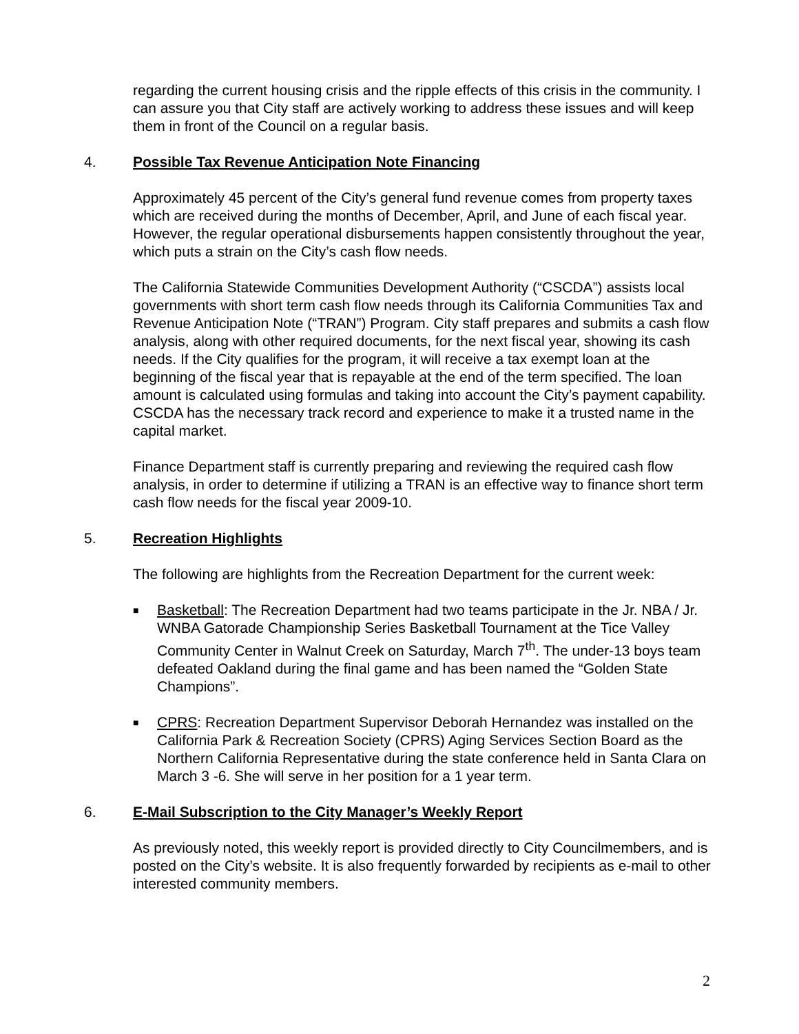regarding the current housing crisis and the ripple effects of this crisis in the community. I can assure you that City staff are actively working to address these issues and will keep them in front of the Council on a regular basis.
4. Possible Tax Revenue Anticipation Note Financing
Approximately 45 percent of the City’s general fund revenue comes from property taxes which are received during the months of December, April, and June of each fiscal year. However, the regular operational disbursements happen consistently throughout the year, which puts a strain on the City’s cash flow needs.
The California Statewide Communities Development Authority (“CSCDA”) assists local governments with short term cash flow needs through its California Communities Tax and Revenue Anticipation Note (“TRAN”) Program. City staff prepares and submits a cash flow analysis, along with other required documents, for the next fiscal year, showing its cash needs. If the City qualifies for the program, it will receive a tax exempt loan at the beginning of the fiscal year that is repayable at the end of the term specified. The loan amount is calculated using formulas and taking into account the City’s payment capability. CSCDA has the necessary track record and experience to make it a trusted name in the capital market.
Finance Department staff is currently preparing and reviewing the required cash flow analysis, in order to determine if utilizing a TRAN is an effective way to finance short term cash flow needs for the fiscal year 2009-10.
5. Recreation Highlights
The following are highlights from the Recreation Department for the current week:
■ Basketball: The Recreation Department had two teams participate in the Jr. NBA / Jr. WNBA Gatorade Championship Series Basketball Tournament at the Tice Valley Community Center in Walnut Creek on Saturday, March 7<sup>th</sup>. The under-13 boys team defeated Oakland during the final game and has been named the “Golden State Champions”.
■ CPRS: Recreation Department Supervisor Deborah Hernandez was installed on the California Park & Recreation Society (CPRS) Aging Services Section Board as the Northern California Representative during the state conference held in Santa Clara on March 3 -6. She will serve in her position for a 1 year term.
6. E-Mail Subscription to the City Manager’s Weekly Report
As previously noted, this weekly report is provided directly to City Councilmembers, and is posted on the City’s website. It is also frequently forwarded by recipients as e-mail to other interested community members.
2